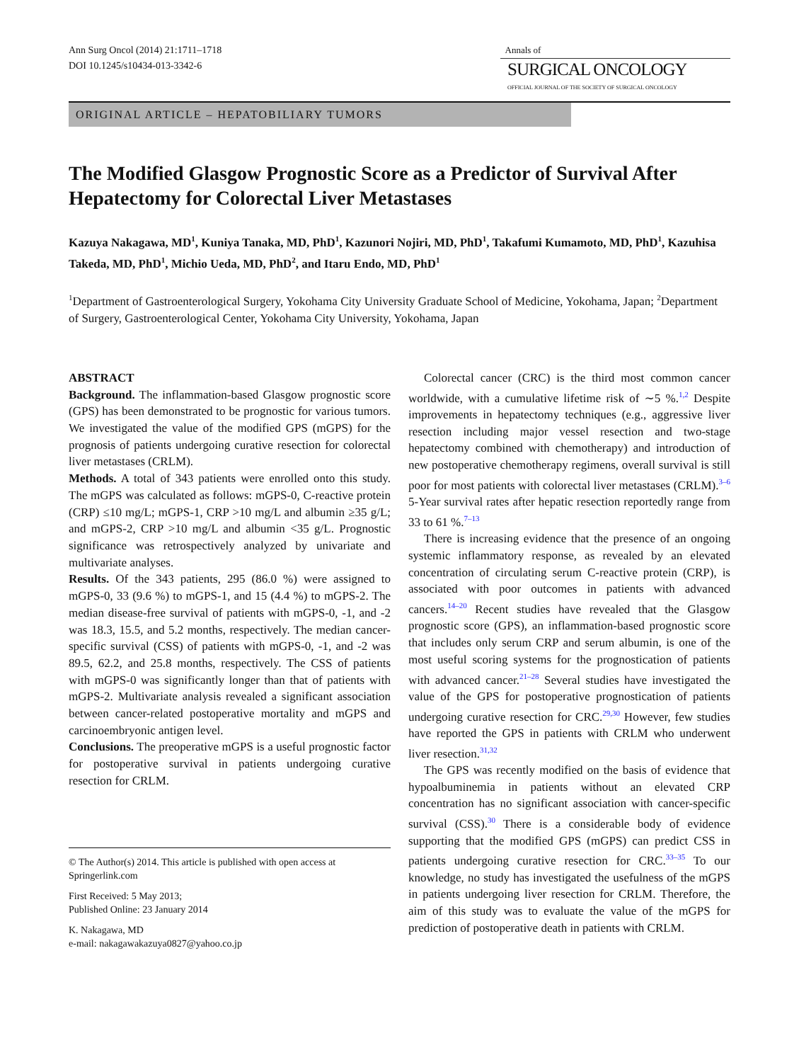Ann Surg Oncol (2014) 21:1711–1718
DOI 10.1245/s10434-013-3342-6
Annals of
SURGICAL ONCOLOGY
OFFICIAL JOURNAL OF THE SOCIETY OF SURGICAL ONCOLOGY
ORIGINAL ARTICLE – HEPATOBILIARY TUMORS
The Modified Glasgow Prognostic Score as a Predictor of Survival After Hepatectomy for Colorectal Liver Metastases
Kazuya Nakagawa, MD<sup>1</sup>, Kuniya Tanaka, MD, PhD<sup>1</sup>, Kazunori Nojiri, MD, PhD<sup>1</sup>, Takafumi Kumamoto, MD, PhD<sup>1</sup>, Kazuhisa Takeda, MD, PhD<sup>1</sup>, Michio Ueda, MD, PhD<sup>2</sup>, and Itaru Endo, MD, PhD<sup>1</sup>
<sup>1</sup> Department of Gastroenterological Surgery, Yokohama City University Graduate School of Medicine, Yokohama, Japan; <sup>2</sup>Department of Surgery, Gastroenterological Center, Yokohama City University, Yokohama, Japan
ABSTRACT
Background. The inflammation-based Glasgow prognostic score (GPS) has been demonstrated to be prognostic for various tumors. We investigated the value of the modified GPS (mGPS) for the prognosis of patients undergoing curative resection for colorectal liver metastases (CRLM).
Methods. A total of 343 patients were enrolled onto this study. The mGPS was calculated as follows: mGPS-0, C-reactive protein (CRP) ≤10 mg/L; mGPS-1, CRP >10 mg/L and albumin ≥35 g/L; and mGPS-2, CRP >10 mg/L and albumin <35 g/L. Prognostic significance was retrospectively analyzed by univariate and multivariate analyses.
Results. Of the 343 patients, 295 (86.0 %) were assigned to mGPS-0, 33 (9.6 %) to mGPS-1, and 15 (4.4 %) to mGPS-2. The median disease-free survival of patients with mGPS-0, -1, and -2 was 18.3, 15.5, and 5.2 months, respectively. The median cancer-specific survival (CSS) of patients with mGPS-0, -1, and -2 was 89.5, 62.2, and 25.8 months, respectively. The CSS of patients with mGPS-0 was significantly longer than that of patients with mGPS-2. Multivariate analysis revealed a significant association between cancer-related postoperative mortality and mGPS and carcinoembryonic antigen level.
Conclusions. The preoperative mGPS is a useful prognostic factor for postoperative survival in patients undergoing curative resection for CRLM.
© The Author(s) 2014. This article is published with open access at Springerlink.com
First Received: 5 May 2013;
Published Online: 23 January 2014
K. Nakagawa, MD
e-mail: nakagawakazuya0827@yahoo.co.jp
Colorectal cancer (CRC) is the third most common cancer worldwide, with a cumulative lifetime risk of ∼5 %.<sup>1,2</sup> Despite improvements in hepatectomy techniques (e.g., aggressive liver resection including major vessel resection and two-stage hepatectomy combined with chemotherapy) and introduction of new postoperative chemotherapy regimens, overall survival is still poor for most patients with colorectal liver metastases (CRLM).<sup>3–6</sup> 5-Year survival rates after hepatic resection reportedly range from 33 to 61 %.<sup>7–13</sup>
There is increasing evidence that the presence of an ongoing systemic inflammatory response, as revealed by an elevated concentration of circulating serum C-reactive protein (CRP), is associated with poor outcomes in patients with advanced cancers.<sup>14–20</sup> Recent studies have revealed that the Glasgow prognostic score (GPS), an inflammation-based prognostic score that includes only serum CRP and serum albumin, is one of the most useful scoring systems for the prognostication of patients with advanced cancer.<sup>21–28</sup> Several studies have investigated the value of the GPS for postoperative prognostication of patients undergoing curative resection for CRC.<sup>29,30</sup> However, few studies have reported the GPS in patients with CRLM who underwent liver resection.<sup>31,32</sup>
The GPS was recently modified on the basis of evidence that hypoalbuminemia in patients without an elevated CRP concentration has no significant association with cancer-specific survival (CSS).<sup>30</sup> There is a considerable body of evidence supporting that the modified GPS (mGPS) can predict CSS in patients undergoing curative resection for CRC.<sup>33–35</sup> To our knowledge, no study has investigated the usefulness of the mGPS in patients undergoing liver resection for CRLM. Therefore, the aim of this study was to evaluate the value of the mGPS for prediction of postoperative death in patients with CRLM.